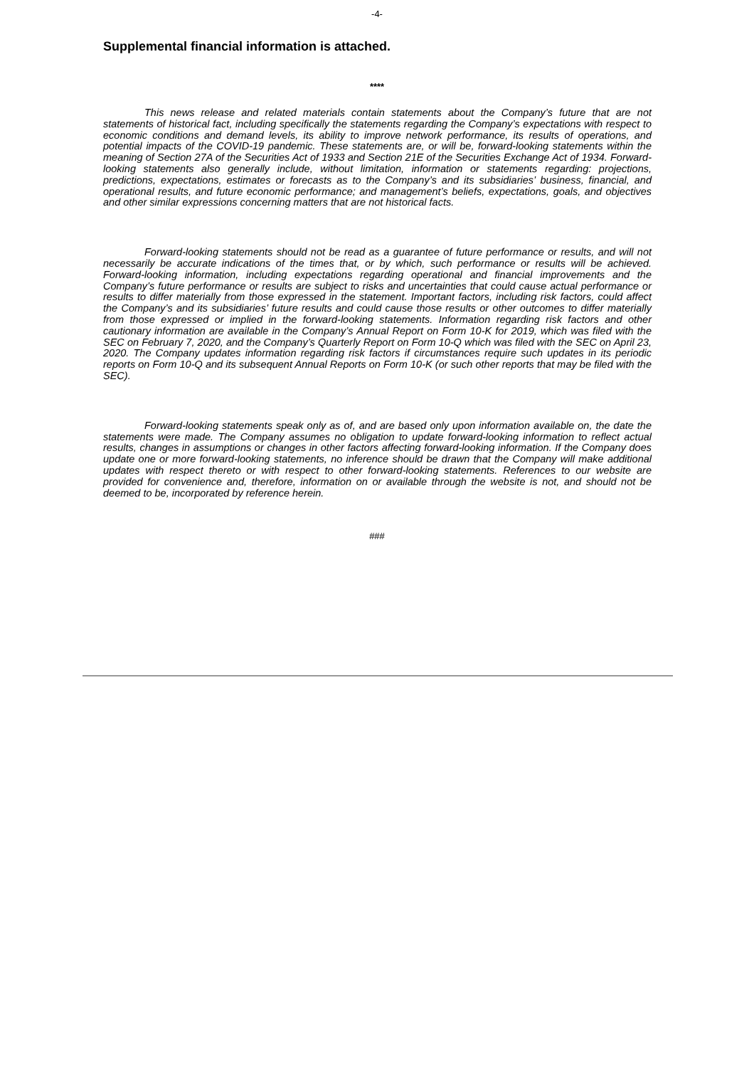-4-
Supplemental financial information is attached.
****
This news release and related materials contain statements about the Company’s future that are not statements of historical fact, including specifically the statements regarding the Company’s expectations with respect to economic conditions and demand levels, its ability to improve network performance, its results of operations, and potential impacts of the COVID-19 pandemic. These statements are, or will be, forward-looking statements within the meaning of Section 27A of the Securities Act of 1933 and Section 21E of the Securities Exchange Act of 1934. Forward-looking statements also generally include, without limitation, information or statements regarding: projections, predictions, expectations, estimates or forecasts as to the Company’s and its subsidiaries’ business, financial, and operational results, and future economic performance; and management’s beliefs, expectations, goals, and objectives and other similar expressions concerning matters that are not historical facts.
Forward-looking statements should not be read as a guarantee of future performance or results, and will not necessarily be accurate indications of the times that, or by which, such performance or results will be achieved. Forward-looking information, including expectations regarding operational and financial improvements and the Company’s future performance or results are subject to risks and uncertainties that could cause actual performance or results to differ materially from those expressed in the statement. Important factors, including risk factors, could affect the Company’s and its subsidiaries’ future results and could cause those results or other outcomes to differ materially from those expressed or implied in the forward-looking statements. Information regarding risk factors and other cautionary information are available in the Company’s Annual Report on Form 10-K for 2019, which was filed with the SEC on February 7, 2020, and the Company’s Quarterly Report on Form 10-Q which was filed with the SEC on April 23, 2020. The Company updates information regarding risk factors if circumstances require such updates in its periodic reports on Form 10-Q and its subsequent Annual Reports on Form 10-K (or such other reports that may be filed with the SEC).
Forward-looking statements speak only as of, and are based only upon information available on, the date the statements were made. The Company assumes no obligation to update forward-looking information to reflect actual results, changes in assumptions or changes in other factors affecting forward-looking information. If the Company does update one or more forward-looking statements, no inference should be drawn that the Company will make additional updates with respect thereto or with respect to other forward-looking statements. References to our website are provided for convenience and, therefore, information on or available through the website is not, and should not be deemed to be, incorporated by reference herein.
###